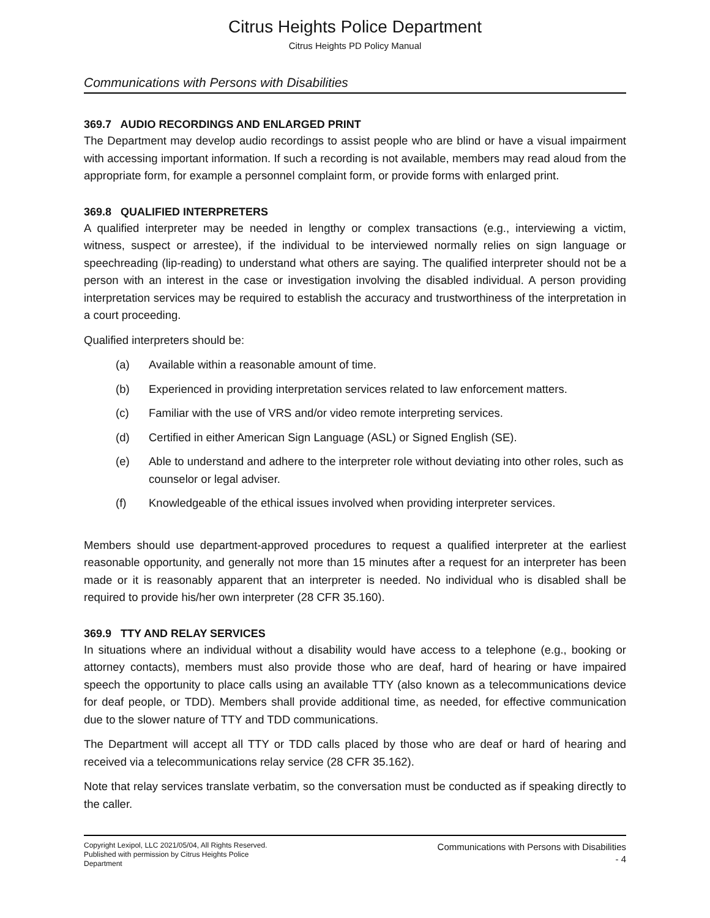Citrus Heights Police Department
Citrus Heights PD Policy Manual
Communications with Persons with Disabilities
369.7 AUDIO RECORDINGS AND ENLARGED PRINT
The Department may develop audio recordings to assist people who are blind or have a visual impairment with accessing important information. If such a recording is not available, members may read aloud from the appropriate form, for example a personnel complaint form, or provide forms with enlarged print.
369.8 QUALIFIED INTERPRETERS
A qualified interpreter may be needed in lengthy or complex transactions (e.g., interviewing a victim, witness, suspect or arrestee), if the individual to be interviewed normally relies on sign language or speechreading (lip-reading) to understand what others are saying. The qualified interpreter should not be a person with an interest in the case or investigation involving the disabled individual. A person providing interpretation services may be required to establish the accuracy and trustworthiness of the interpretation in a court proceeding.
Qualified interpreters should be:
(a) Available within a reasonable amount of time.
(b) Experienced in providing interpretation services related to law enforcement matters.
(c) Familiar with the use of VRS and/or video remote interpreting services.
(d) Certified in either American Sign Language (ASL) or Signed English (SE).
(e) Able to understand and adhere to the interpreter role without deviating into other roles, such as counselor or legal adviser.
(f) Knowledgeable of the ethical issues involved when providing interpreter services.
Members should use department-approved procedures to request a qualified interpreter at the earliest reasonable opportunity, and generally not more than 15 minutes after a request for an interpreter has been made or it is reasonably apparent that an interpreter is needed. No individual who is disabled shall be required to provide his/her own interpreter (28 CFR 35.160).
369.9 TTY AND RELAY SERVICES
In situations where an individual without a disability would have access to a telephone (e.g., booking or attorney contacts), members must also provide those who are deaf, hard of hearing or have impaired speech the opportunity to place calls using an available TTY (also known as a telecommunications device for deaf people, or TDD). Members shall provide additional time, as needed, for effective communication due to the slower nature of TTY and TDD communications.
The Department will accept all TTY or TDD calls placed by those who are deaf or hard of hearing and received via a telecommunications relay service (28 CFR 35.162).
Note that relay services translate verbatim, so the conversation must be conducted as if speaking directly to the caller.
Copyright Lexipol, LLC 2021/05/04, All Rights Reserved.
Published with permission by Citrus Heights Police Department
Communications with Persons with Disabilities
- 4